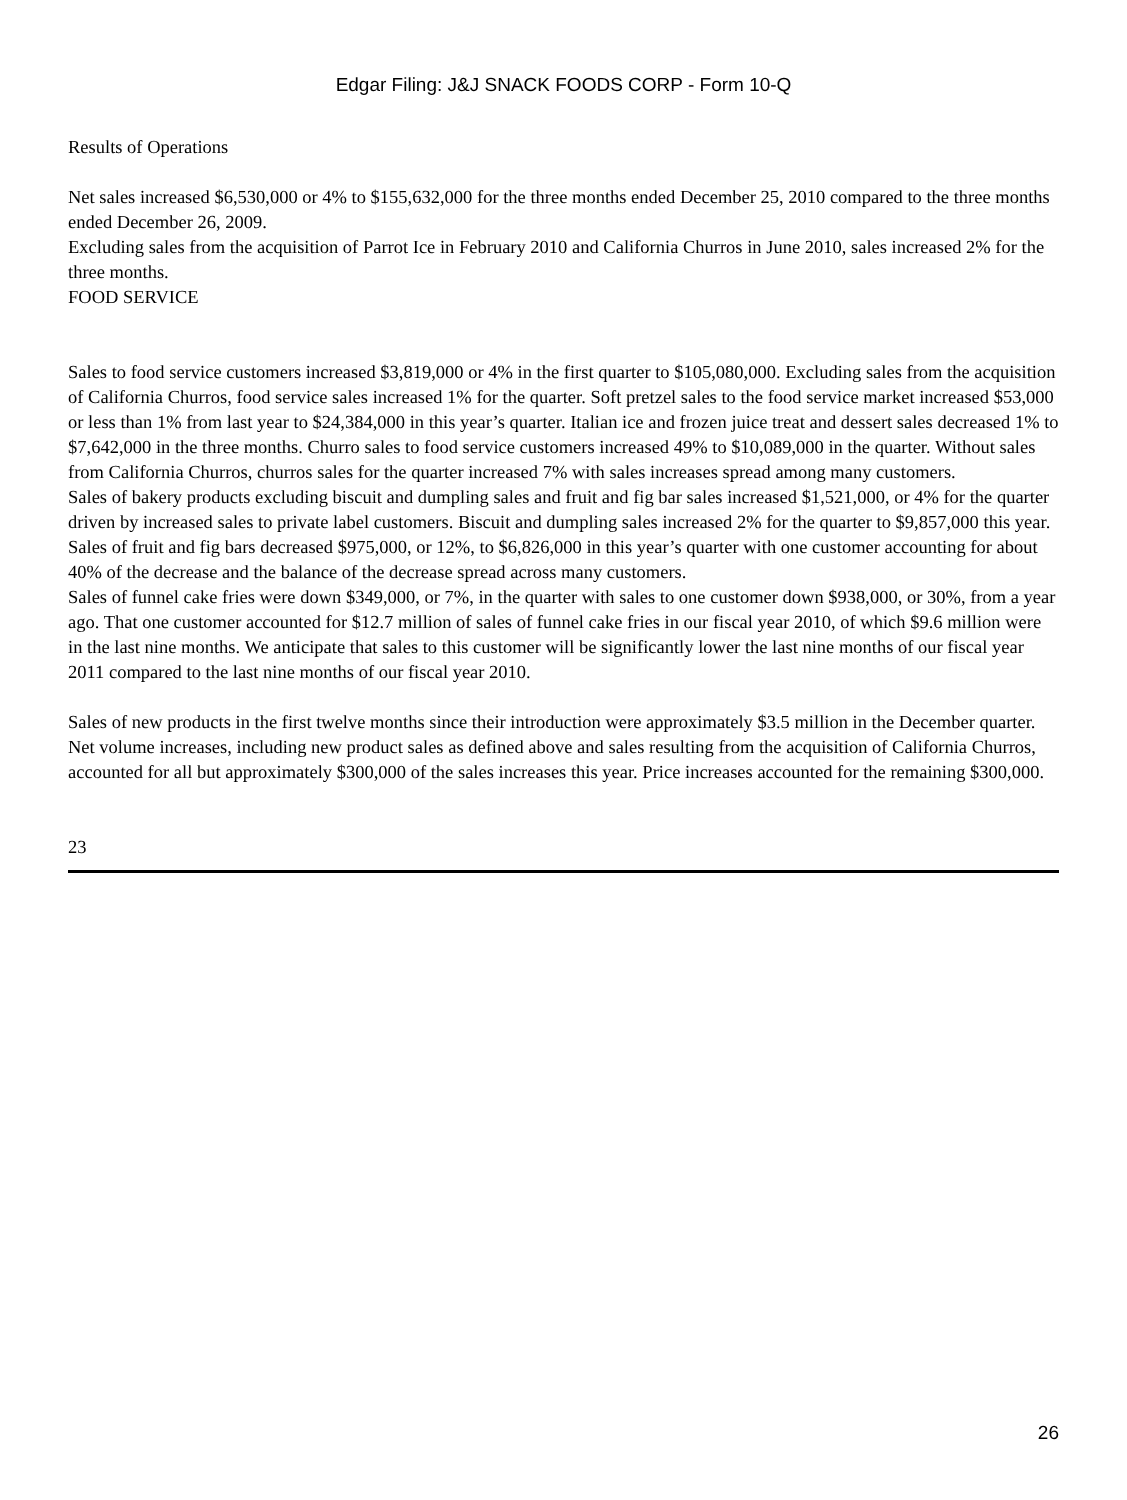Edgar Filing: J&J SNACK FOODS CORP - Form 10-Q
Results of Operations
Net sales increased $6,530,000 or 4% to $155,632,000 for the three months ended December 25, 2010 compared to the three months ended December 26, 2009.
Excluding sales from the acquisition of Parrot Ice in February 2010 and California Churros in June 2010, sales increased 2% for the three months.
FOOD SERVICE
Sales to food service customers increased $3,819,000 or 4% in the first quarter to $105,080,000. Excluding sales from the acquisition of California Churros, food service sales increased 1% for the quarter. Soft pretzel sales to the food service market increased $53,000 or less than 1% from last year to $24,384,000 in this year’s quarter. Italian ice and frozen juice treat and dessert sales decreased 1% to $7,642,000 in the three months. Churro sales to food service customers increased 49% to $10,089,000 in the quarter. Without sales from California Churros, churros sales for the quarter increased 7% with sales increases spread among many customers.
Sales of bakery products excluding biscuit and dumpling sales and fruit and fig bar sales increased $1,521,000, or 4% for the quarter driven by increased sales to private label customers. Biscuit and dumpling sales increased 2% for the quarter to $9,857,000 this year.
Sales of fruit and fig bars decreased $975,000, or 12%, to $6,826,000 in this year’s quarter with one customer accounting for about 40% of the decrease and the balance of the decrease spread across many customers.
Sales of funnel cake fries were down $349,000, or 7%, in the quarter with sales to one customer down $938,000, or 30%, from a year ago. That one customer accounted for $12.7 million of sales of funnel cake fries in our fiscal year 2010, of which $9.6 million were in the last nine months. We anticipate that sales to this customer will be significantly lower the last nine months of our fiscal year 2011 compared to the last nine months of our fiscal year 2010.
Sales of new products in the first twelve months since their introduction were approximately $3.5 million in the December quarter. Net volume increases, including new product sales as defined above and sales resulting from the acquisition of California Churros, accounted for all but approximately $300,000 of the sales increases this year. Price increases accounted for the remaining $300,000.
23
26